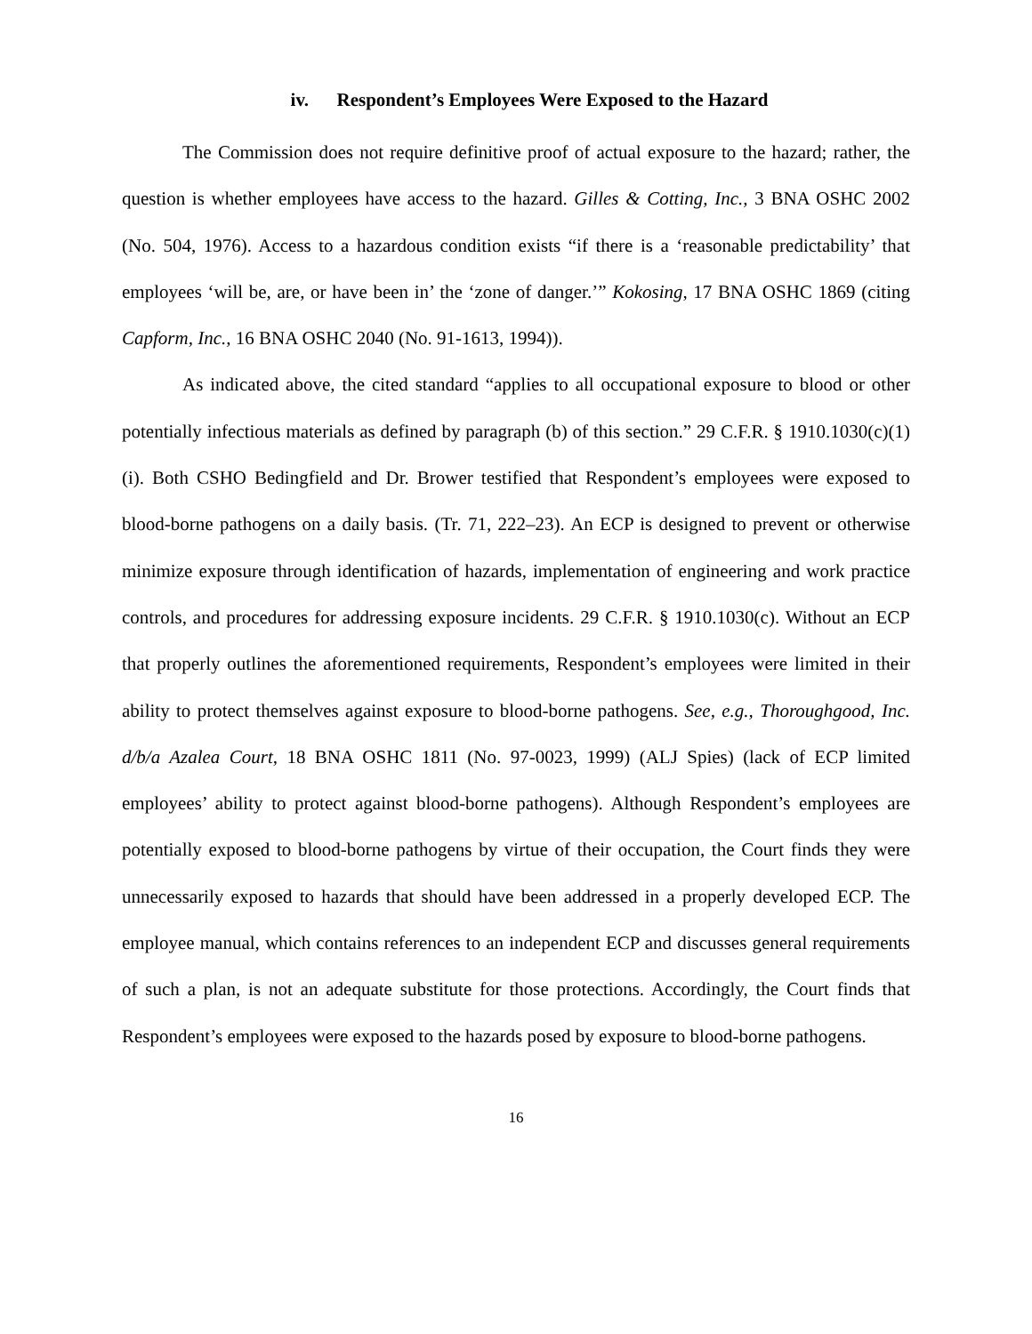iv. Respondent’s Employees Were Exposed to the Hazard
The Commission does not require definitive proof of actual exposure to the hazard; rather, the question is whether employees have access to the hazard. Gilles & Cotting, Inc., 3 BNA OSHC 2002 (No. 504, 1976). Access to a hazardous condition exists “if there is a ‘reasonable predictability’ that employees ‘will be, are, or have been in’ the ‘zone of danger.’” Kokosing, 17 BNA OSHC 1869 (citing Capform, Inc., 16 BNA OSHC 2040 (No. 91-1613, 1994)).
As indicated above, the cited standard “applies to all occupational exposure to blood or other potentially infectious materials as defined by paragraph (b) of this section.” 29 C.F.R. § 1910.1030(c)(1)(i). Both CSHO Bedingfield and Dr. Brower testified that Respondent’s employees were exposed to blood-borne pathogens on a daily basis. (Tr. 71, 222–23). An ECP is designed to prevent or otherwise minimize exposure through identification of hazards, implementation of engineering and work practice controls, and procedures for addressing exposure incidents. 29 C.F.R. § 1910.1030(c). Without an ECP that properly outlines the aforementioned requirements, Respondent’s employees were limited in their ability to protect themselves against exposure to blood-borne pathogens. See, e.g., Thoroughgood, Inc. d/b/a Azalea Court, 18 BNA OSHC 1811 (No. 97-0023, 1999) (ALJ Spies) (lack of ECP limited employees’ ability to protect against blood-borne pathogens). Although Respondent’s employees are potentially exposed to blood-borne pathogens by virtue of their occupation, the Court finds they were unnecessarily exposed to hazards that should have been addressed in a properly developed ECP. The employee manual, which contains references to an independent ECP and discusses general requirements of such a plan, is not an adequate substitute for those protections. Accordingly, the Court finds that Respondent’s employees were exposed to the hazards posed by exposure to blood-borne pathogens.
16